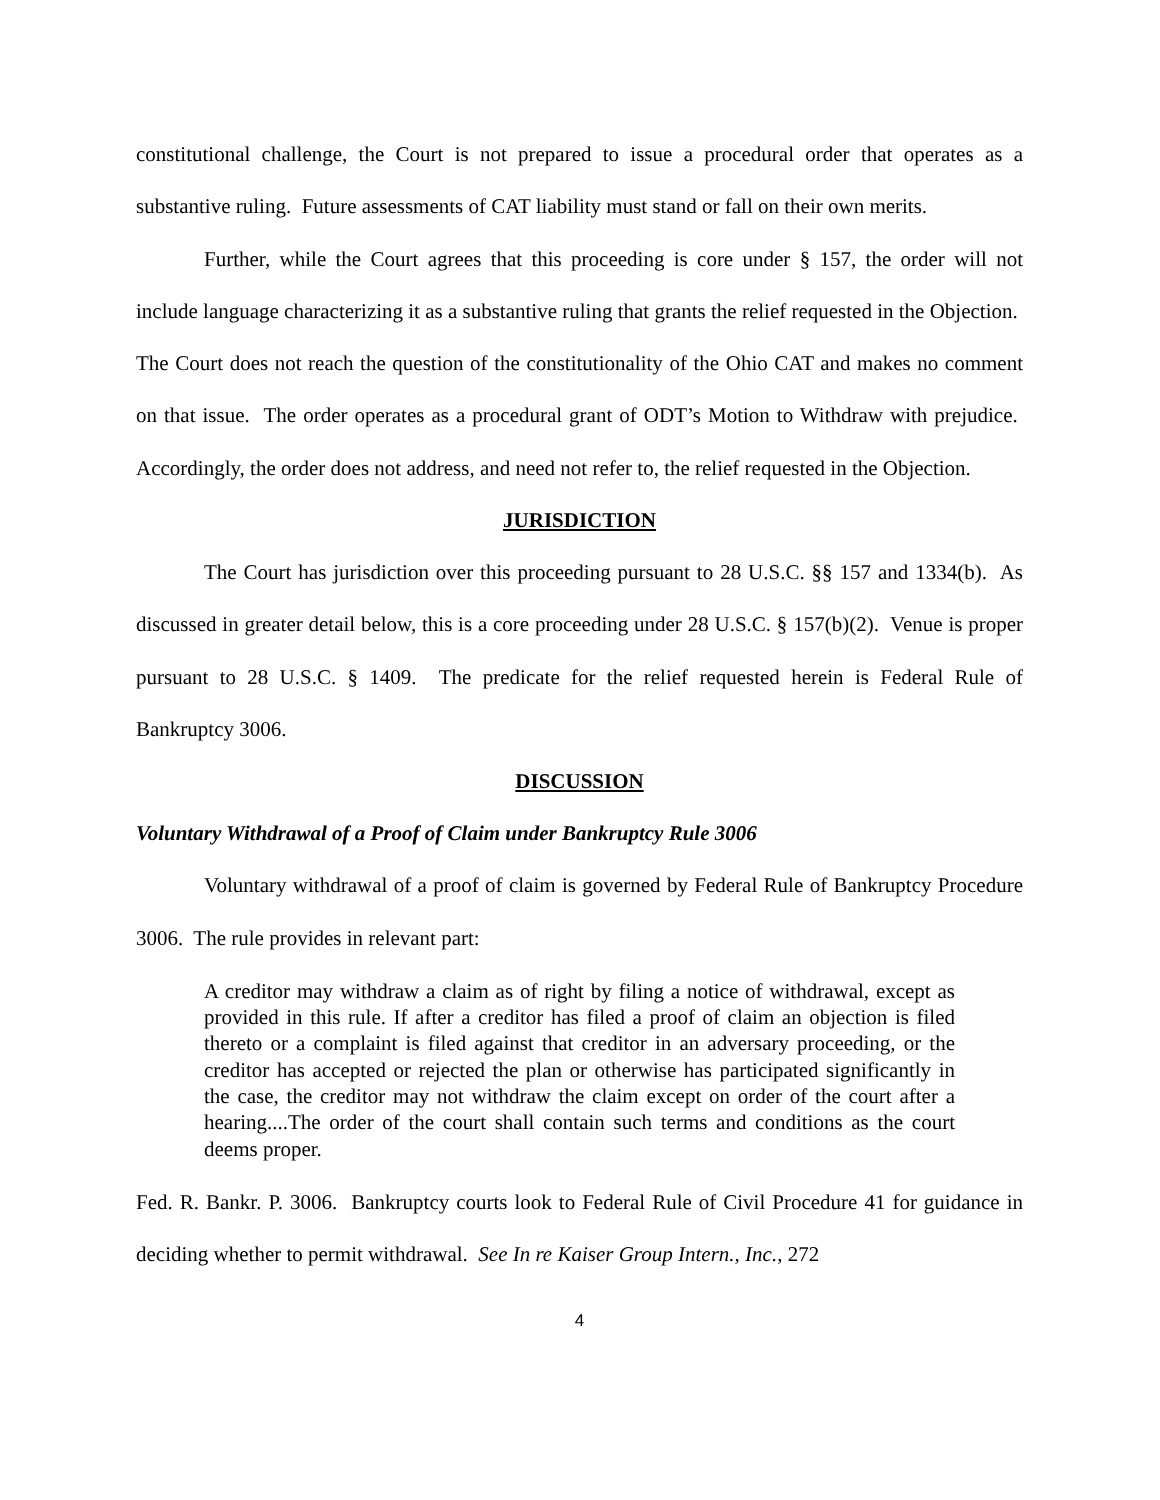constitutional challenge, the Court is not prepared to issue a procedural order that operates as a substantive ruling. Future assessments of CAT liability must stand or fall on their own merits.
Further, while the Court agrees that this proceeding is core under § 157, the order will not include language characterizing it as a substantive ruling that grants the relief requested in the Objection. The Court does not reach the question of the constitutionality of the Ohio CAT and makes no comment on that issue. The order operates as a procedural grant of ODT’s Motion to Withdraw with prejudice. Accordingly, the order does not address, and need not refer to, the relief requested in the Objection.
JURISDICTION
The Court has jurisdiction over this proceeding pursuant to 28 U.S.C. §§ 157 and 1334(b). As discussed in greater detail below, this is a core proceeding under 28 U.S.C. § 157(b)(2). Venue is proper pursuant to 28 U.S.C. § 1409. The predicate for the relief requested herein is Federal Rule of Bankruptcy 3006.
DISCUSSION
Voluntary Withdrawal of a Proof of Claim under Bankruptcy Rule 3006
Voluntary withdrawal of a proof of claim is governed by Federal Rule of Bankruptcy Procedure 3006. The rule provides in relevant part:
A creditor may withdraw a claim as of right by filing a notice of withdrawal, except as provided in this rule. If after a creditor has filed a proof of claim an objection is filed thereto or a complaint is filed against that creditor in an adversary proceeding, or the creditor has accepted or rejected the plan or otherwise has participated significantly in the case, the creditor may not withdraw the claim except on order of the court after a hearing....The order of the court shall contain such terms and conditions as the court deems proper.
Fed. R. Bankr. P. 3006. Bankruptcy courts look to Federal Rule of Civil Procedure 41 for guidance in deciding whether to permit withdrawal. See In re Kaiser Group Intern., Inc., 272
4